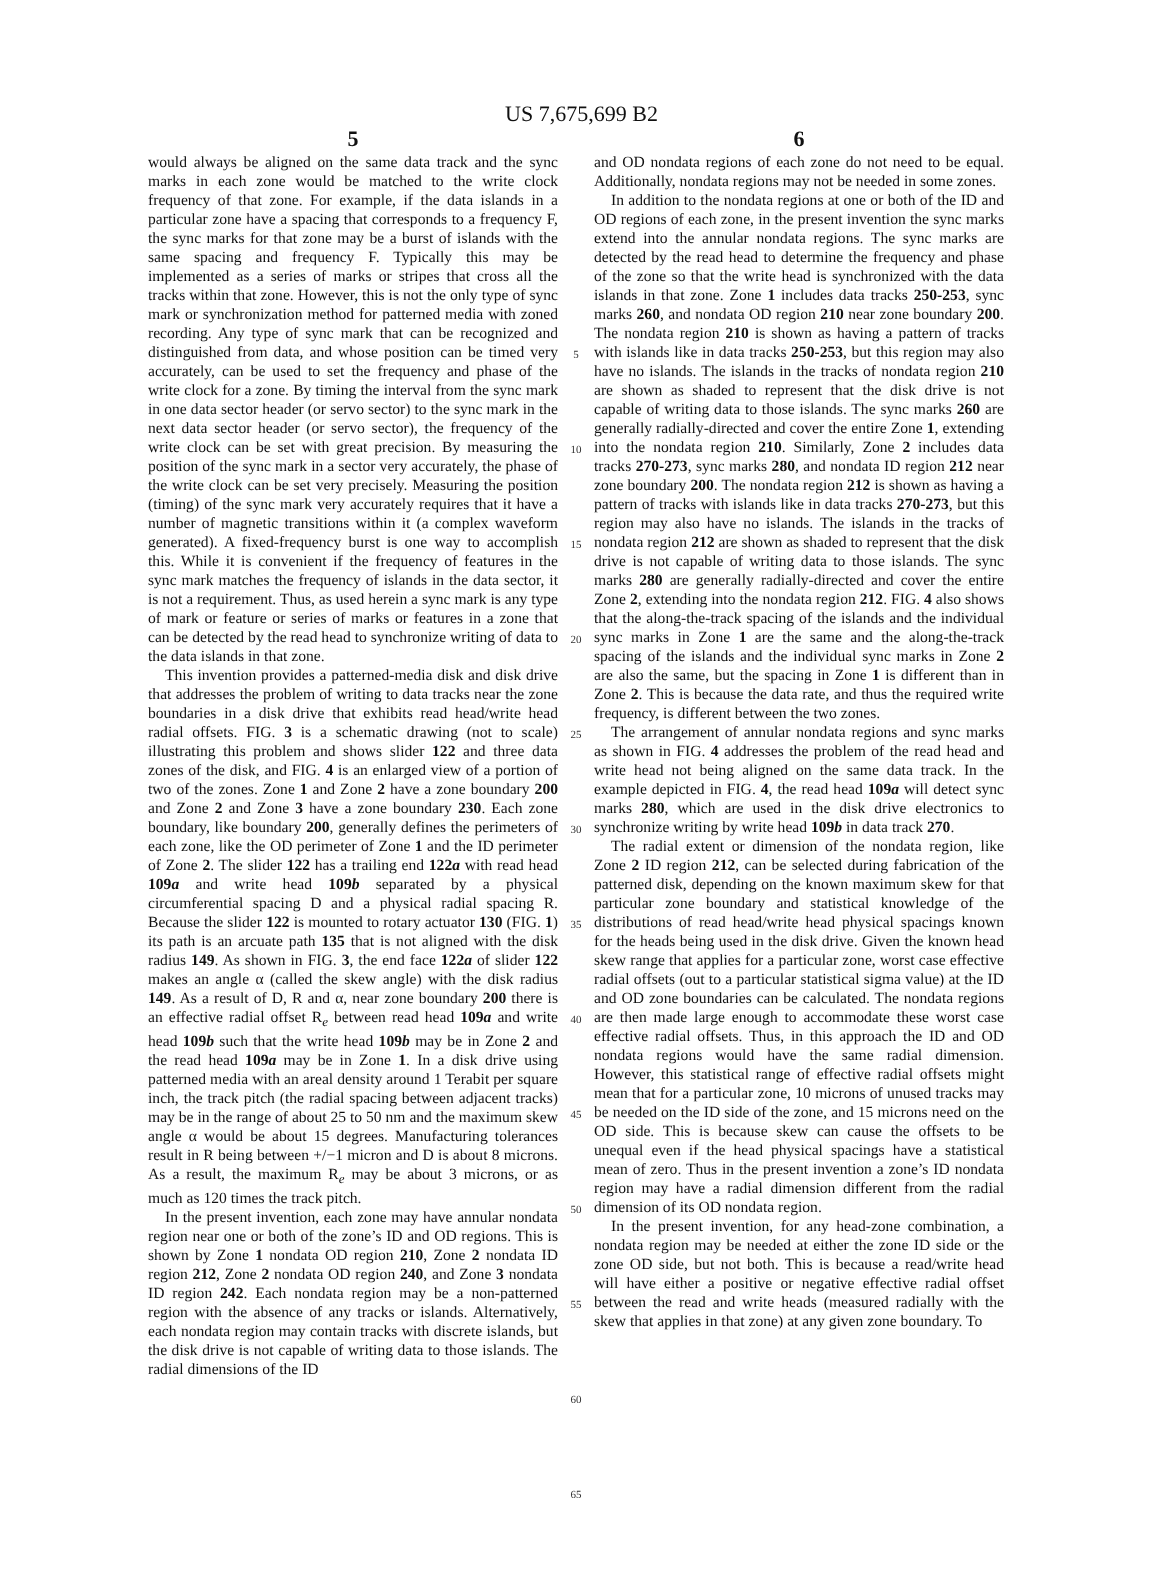US 7,675,699 B2
5
would always be aligned on the same data track and the sync marks in each zone would be matched to the write clock frequency of that zone. For example, if the data islands in a particular zone have a spacing that corresponds to a frequency F, the sync marks for that zone may be a burst of islands with the same spacing and frequency F. Typically this may be implemented as a series of marks or stripes that cross all the tracks within that zone. However, this is not the only type of sync mark or synchronization method for patterned media with zoned recording. Any type of sync mark that can be recognized and distinguished from data, and whose position can be timed very accurately, can be used to set the frequency and phase of the write clock for a zone. By timing the interval from the sync mark in one data sector header (or servo sector) to the sync mark in the next data sector header (or servo sector), the frequency of the write clock can be set with great precision. By measuring the position of the sync mark in a sector very accurately, the phase of the write clock can be set very precisely. Measuring the position (timing) of the sync mark very accurately requires that it have a number of magnetic transitions within it (a complex waveform generated). A fixed-frequency burst is one way to accomplish this. While it is convenient if the frequency of features in the sync mark matches the frequency of islands in the data sector, it is not a requirement. Thus, as used herein a sync mark is any type of mark or feature or series of marks or features in a zone that can be detected by the read head to synchronize writing of data to the data islands in that zone.
This invention provides a patterned-media disk and disk drive that addresses the problem of writing to data tracks near the zone boundaries in a disk drive that exhibits read head/write head radial offsets. FIG. 3 is a schematic drawing (not to scale) illustrating this problem and shows slider 122 and three data zones of the disk, and FIG. 4 is an enlarged view of a portion of two of the zones. Zone 1 and Zone 2 have a zone boundary 200 and Zone 2 and Zone 3 have a zone boundary 230. Each zone boundary, like boundary 200, generally defines the perimeters of each zone, like the OD perimeter of Zone 1 and the ID perimeter of Zone 2. The slider 122 has a trailing end 122a with read head 109a and write head 109b separated by a physical circumferential spacing D and a physical radial spacing R. Because the slider 122 is mounted to rotary actuator 130 (FIG. 1) its path is an arcuate path 135 that is not aligned with the disk radius 149. As shown in FIG. 3, the end face 122a of slider 122 makes an angle α (called the skew angle) with the disk radius 149. As a result of D, R and α, near zone boundary 200 there is an effective radial offset R<sub>e</sub> between read head 109a and write head 109b such that the write head 109b may be in Zone 2 and the read head 109a may be in Zone 1. In a disk drive using patterned media with an areal density around 1 Terabit per square inch, the track pitch (the radial spacing between adjacent tracks) may be in the range of about 25 to 50 nm and the maximum skew angle α would be about 15 degrees. Manufacturing tolerances result in R being between +/−1 micron and D is about 8 microns. As a result, the maximum R<sub>e</sub> may be about 3 microns, or as much as 120 times the track pitch.
In the present invention, each zone may have annular nondata region near one or both of the zone’s ID and OD regions. This is shown by Zone 1 nondata OD region 210, Zone 2 nondata ID region 212, Zone 2 nondata OD region 240, and Zone 3 nondata ID region 242. Each nondata region may be a non-patterned region with the absence of any tracks or islands. Alternatively, each nondata region may contain tracks with discrete islands, but the disk drive is not capable of writing data to those islands. The radial dimensions of the ID
5
10
15
20
25
30
35
40
45
50
55
60
65
6
and OD nondata regions of each zone do not need to be equal. Additionally, nondata regions may not be needed in some zones.
In addition to the nondata regions at one or both of the ID and OD regions of each zone, in the present invention the sync marks extend into the annular nondata regions. The sync marks are detected by the read head to determine the frequency and phase of the zone so that the write head is synchronized with the data islands in that zone. Zone 1 includes data tracks 250-253, sync marks 260, and nondata OD region 210 near zone boundary 200. The nondata region 210 is shown as having a pattern of tracks with islands like in data tracks 250-253, but this region may also have no islands. The islands in the tracks of nondata region 210 are shown as shaded to represent that the disk drive is not capable of writing data to those islands. The sync marks 260 are generally radially-directed and cover the entire Zone 1, extending into the nondata region 210. Similarly, Zone 2 includes data tracks 270-273, sync marks 280, and nondata ID region 212 near zone boundary 200. The nondata region 212 is shown as having a pattern of tracks with islands like in data tracks 270-273, but this region may also have no islands. The islands in the tracks of nondata region 212 are shown as shaded to represent that the disk drive is not capable of writing data to those islands. The sync marks 280 are generally radially-directed and cover the entire Zone 2, extending into the nondata region 212. FIG. 4 also shows that the along-the-track spacing of the islands and the individual sync marks in Zone 1 are the same and the along-the-track spacing of the islands and the individual sync marks in Zone 2 are also the same, but the spacing in Zone 1 is different than in Zone 2. This is because the data rate, and thus the required write frequency, is different between the two zones.
The arrangement of annular nondata regions and sync marks as shown in FIG. 4 addresses the problem of the read head and write head not being aligned on the same data track. In the example depicted in FIG. 4, the read head 109a will detect sync marks 280, which are used in the disk drive electronics to synchronize writing by write head 109b in data track 270.
The radial extent or dimension of the nondata region, like Zone 2 ID region 212, can be selected during fabrication of the patterned disk, depending on the known maximum skew for that particular zone boundary and statistical knowledge of the distributions of read head/write head physical spacings known for the heads being used in the disk drive. Given the known head skew range that applies for a particular zone, worst case effective radial offsets (out to a particular statistical sigma value) at the ID and OD zone boundaries can be calculated. The nondata regions are then made large enough to accommodate these worst case effective radial offsets. Thus, in this approach the ID and OD nondata regions would have the same radial dimension. However, this statistical range of effective radial offsets might mean that for a particular zone, 10 microns of unused tracks may be needed on the ID side of the zone, and 15 microns need on the OD side. This is because skew can cause the offsets to be unequal even if the head physical spacings have a statistical mean of zero. Thus in the present invention a zone’s ID nondata region may have a radial dimension different from the radial dimension of its OD nondata region.
In the present invention, for any head-zone combination, a nondata region may be needed at either the zone ID side or the zone OD side, but not both. This is because a read/write head will have either a positive or negative effective radial offset between the read and write heads (measured radially with the skew that applies in that zone) at any given zone boundary. To